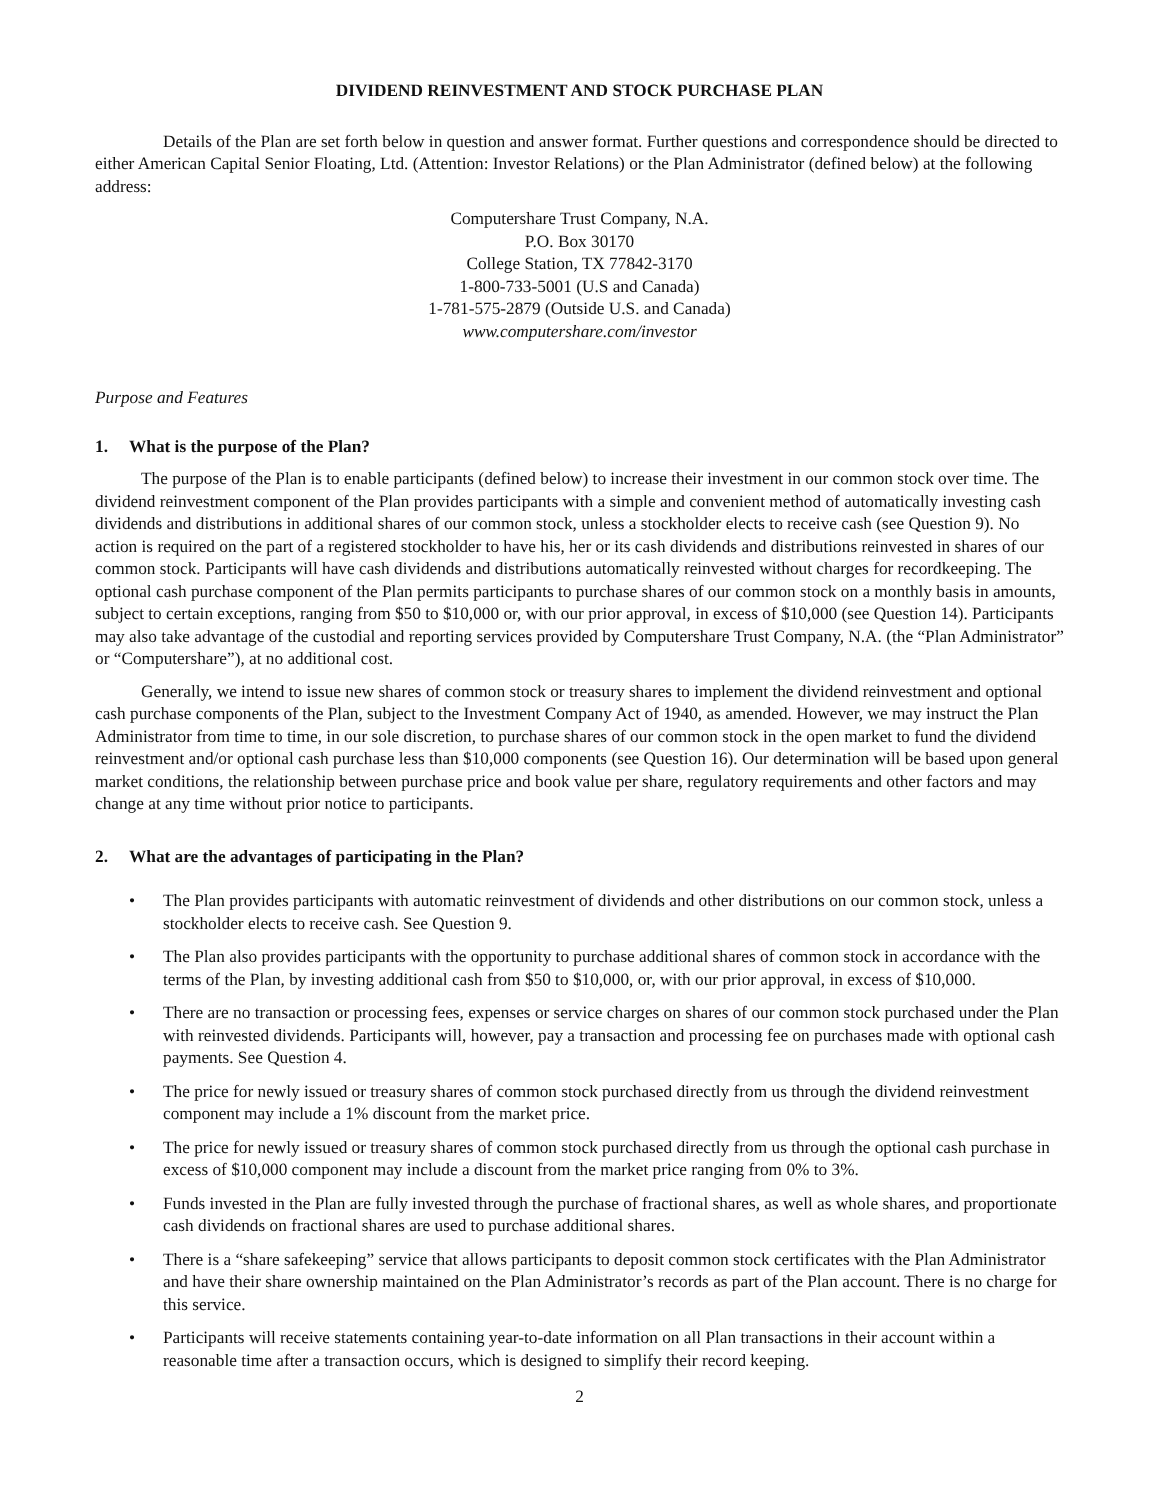DIVIDEND REINVESTMENT AND STOCK PURCHASE PLAN
Details of the Plan are set forth below in question and answer format. Further questions and correspondence should be directed to either American Capital Senior Floating, Ltd. (Attention: Investor Relations) or the Plan Administrator (defined below) at the following address:
Computershare Trust Company, N.A.
P.O. Box 30170
College Station, TX 77842-3170
1-800-733-5001 (U.S and Canada)
1-781-575-2879 (Outside U.S. and Canada)
www.computershare.com/investor
Purpose and Features
1. What is the purpose of the Plan?
The purpose of the Plan is to enable participants (defined below) to increase their investment in our common stock over time. The dividend reinvestment component of the Plan provides participants with a simple and convenient method of automatically investing cash dividends and distributions in additional shares of our common stock, unless a stockholder elects to receive cash (see Question 9). No action is required on the part of a registered stockholder to have his, her or its cash dividends and distributions reinvested in shares of our common stock. Participants will have cash dividends and distributions automatically reinvested without charges for recordkeeping. The optional cash purchase component of the Plan permits participants to purchase shares of our common stock on a monthly basis in amounts, subject to certain exceptions, ranging from $50 to $10,000 or, with our prior approval, in excess of $10,000 (see Question 14). Participants may also take advantage of the custodial and reporting services provided by Computershare Trust Company, N.A. (the “Plan Administrator” or “Computershare”), at no additional cost.
Generally, we intend to issue new shares of common stock or treasury shares to implement the dividend reinvestment and optional cash purchase components of the Plan, subject to the Investment Company Act of 1940, as amended. However, we may instruct the Plan Administrator from time to time, in our sole discretion, to purchase shares of our common stock in the open market to fund the dividend reinvestment and/or optional cash purchase less than $10,000 components (see Question 16). Our determination will be based upon general market conditions, the relationship between purchase price and book value per share, regulatory requirements and other factors and may change at any time without prior notice to participants.
2. What are the advantages of participating in the Plan?
• The Plan provides participants with automatic reinvestment of dividends and other distributions on our common stock, unless a stockholder elects to receive cash. See Question 9.
• The Plan also provides participants with the opportunity to purchase additional shares of common stock in accordance with the terms of the Plan, by investing additional cash from $50 to $10,000, or, with our prior approval, in excess of $10,000.
• There are no transaction or processing fees, expenses or service charges on shares of our common stock purchased under the Plan with reinvested dividends. Participants will, however, pay a transaction and processing fee on purchases made with optional cash payments. See Question 4.
• The price for newly issued or treasury shares of common stock purchased directly from us through the dividend reinvestment component may include a 1% discount from the market price.
• The price for newly issued or treasury shares of common stock purchased directly from us through the optional cash purchase in excess of $10,000 component may include a discount from the market price ranging from 0% to 3%.
• Funds invested in the Plan are fully invested through the purchase of fractional shares, as well as whole shares, and proportionate cash dividends on fractional shares are used to purchase additional shares.
• There is a “share safekeeping” service that allows participants to deposit common stock certificates with the Plan Administrator and have their share ownership maintained on the Plan Administrator’s records as part of the Plan account. There is no charge for this service.
• Participants will receive statements containing year-to-date information on all Plan transactions in their account within a reasonable time after a transaction occurs, which is designed to simplify their record keeping.
2